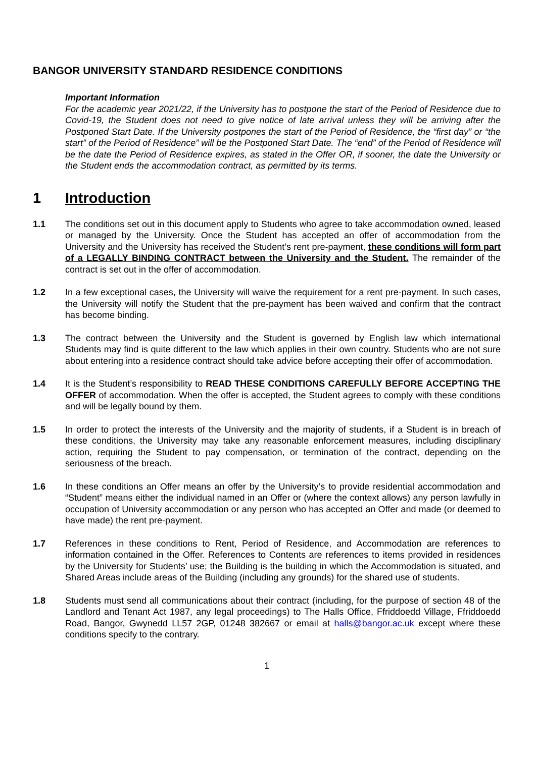BANGOR UNIVERSITY STANDARD RESIDENCE CONDITIONS
Important Information
For the academic year 2021/22, if the University has to postpone the start of the Period of Residence due to Covid-19, the Student does not need to give notice of late arrival unless they will be arriving after the Postponed Start Date. If the University postpones the start of the Period of Residence, the “first day” or “the start” of the Period of Residence” will be the Postponed Start Date. The “end” of the Period of Residence will be the date the Period of Residence expires, as stated in the Offer OR, if sooner, the date the University or the Student ends the accommodation contract, as permitted by its terms.
1 Introduction
1.1 The conditions set out in this document apply to Students who agree to take accommodation owned, leased or managed by the University. Once the Student has accepted an offer of accommodation from the University and the University has received the Student’s rent pre-payment, these conditions will form part of a LEGALLY BINDING CONTRACT between the University and the Student. The remainder of the contract is set out in the offer of accommodation.
1.2 In a few exceptional cases, the University will waive the requirement for a rent pre-payment. In such cases, the University will notify the Student that the pre-payment has been waived and confirm that the contract has become binding.
1.3 The contract between the University and the Student is governed by English law which international Students may find is quite different to the law which applies in their own country. Students who are not sure about entering into a residence contract should take advice before accepting their offer of accommodation.
1.4 It is the Student’s responsibility to READ THESE CONDITIONS CAREFULLY BEFORE ACCEPTING THE OFFER of accommodation. When the offer is accepted, the Student agrees to comply with these conditions and will be legally bound by them.
1.5 In order to protect the interests of the University and the majority of students, if a Student is in breach of these conditions, the University may take any reasonable enforcement measures, including disciplinary action, requiring the Student to pay compensation, or termination of the contract, depending on the seriousness of the breach.
1.6 In these conditions an Offer means an offer by the University’s to provide residential accommodation and “Student” means either the individual named in an Offer or (where the context allows) any person lawfully in occupation of University accommodation or any person who has accepted an Offer and made (or deemed to have made) the rent pre-payment.
1.7 References in these conditions to Rent, Period of Residence, and Accommodation are references to information contained in the Offer. References to Contents are references to items provided in residences by the University for Students’ use; the Building is the building in which the Accommodation is situated, and Shared Areas include areas of the Building (including any grounds) for the shared use of students.
1.8 Students must send all communications about their contract (including, for the purpose of section 48 of the Landlord and Tenant Act 1987, any legal proceedings) to The Halls Office, Ffriddoedd Village, Ffriddoedd Road, Bangor, Gwynedd LL57 2GP, 01248 382667 or email at halls@bangor.ac.uk except where these conditions specify to the contrary.
1